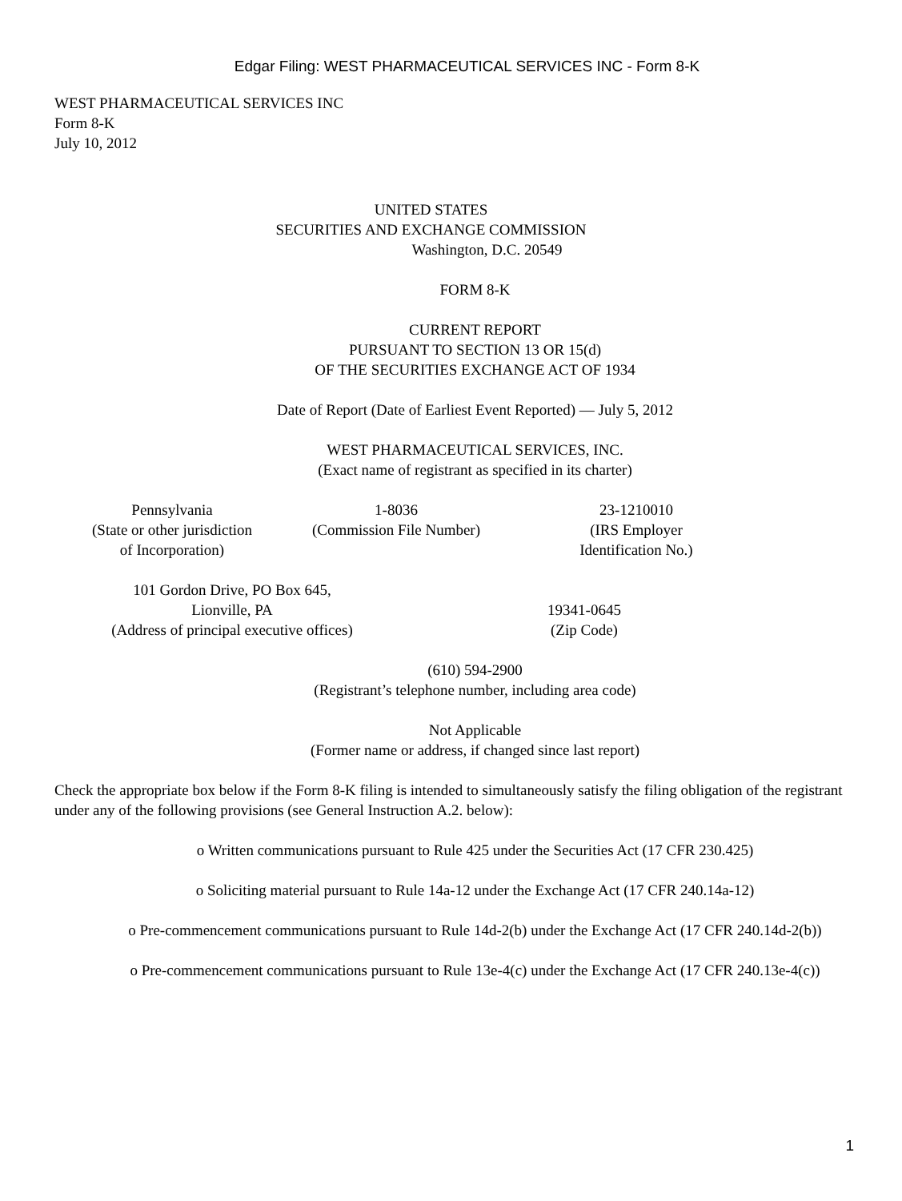Edgar Filing: WEST PHARMACEUTICAL SERVICES INC - Form 8-K
WEST PHARMACEUTICAL SERVICES INC
Form 8-K
July 10, 2012
UNITED STATES
SECURITIES AND EXCHANGE COMMISSION
Washington, D.C. 20549
FORM 8-K
CURRENT REPORT
PURSUANT TO SECTION 13 OR 15(d)
OF THE SECURITIES EXCHANGE ACT OF 1934
Date of Report (Date of Earliest Event Reported) — July 5, 2012
WEST PHARMACEUTICAL SERVICES, INC.
(Exact name of registrant as specified in its charter)
| Pennsylvania (State or other jurisdiction of Incorporation) | 1-8036 (Commission File Number) | 23-1210010 (IRS Employer Identification No.) |
| 101 Gordon Drive, PO Box 645, Lionville, PA (Address of principal executive offices) | 19341-0645 (Zip Code) |
(610) 594-2900
(Registrant’s telephone number, including area code)
Not Applicable
(Former name or address, if changed since last report)
Check the appropriate box below if the Form 8-K filing is intended to simultaneously satisfy the filing obligation of the registrant under any of the following provisions (see General Instruction A.2. below):
o Written communications pursuant to Rule 425 under the Securities Act (17 CFR 230.425)
o Soliciting material pursuant to Rule 14a-12 under the Exchange Act (17 CFR 240.14a-12)
o Pre-commencement communications pursuant to Rule 14d-2(b) under the Exchange Act (17 CFR 240.14d-2(b))
o Pre-commencement communications pursuant to Rule 13e-4(c) under the Exchange Act (17 CFR 240.13e-4(c))
1